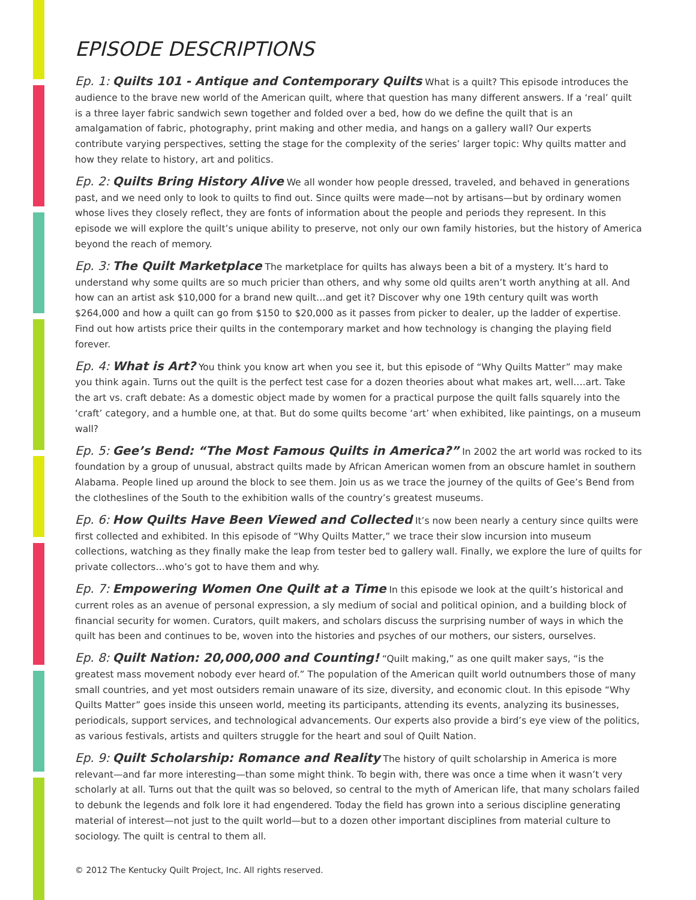EPISODE DESCRIPTIONS
Ep. 1: Quilts 101 - Antique and Contemporary Quilts What is a quilt? This episode introduces the audience to the brave new world of the American quilt, where that question has many different answers. If a ‘real’ quilt is a three layer fabric sandwich sewn together and folded over a bed, how do we define the quilt that is an amalgamation of fabric, photography, print making and other media, and hangs on a gallery wall? Our experts contribute varying perspectives, setting the stage for the complexity of the series’ larger topic: Why quilts matter and how they relate to history, art and politics.
Ep. 2: Quilts Bring History Alive We all wonder how people dressed, traveled, and behaved in generations past, and we need only to look to quilts to find out. Since quilts were made—not by artisans—but by ordinary women whose lives they closely reflect, they are fonts of information about the people and periods they represent. In this episode we will explore the quilt’s unique ability to preserve, not only our own family histories, but the history of America beyond the reach of memory.
Ep. 3: The Quilt Marketplace The marketplace for quilts has always been a bit of a mystery. It’s hard to understand why some quilts are so much pricier than others, and why some old quilts aren’t worth anything at all. And how can an artist ask $10,000 for a brand new quilt…and get it? Discover why one 19th century quilt was worth $264,000 and how a quilt can go from $150 to $20,000 as it passes from picker to dealer, up the ladder of expertise. Find out how artists price their quilts in the contemporary market and how technology is changing the playing field forever.
Ep. 4: What is Art? You think you know art when you see it, but this episode of “Why Quilts Matter” may make you think again. Turns out the quilt is the perfect test case for a dozen theories about what makes art, well….art. Take the art vs. craft debate: As a domestic object made by women for a practical purpose the quilt falls squarely into the ‘craft’ category, and a humble one, at that. But do some quilts become ‘art’ when exhibited, like paintings, on a museum wall?
Ep. 5: Gee’s Bend: “The Most Famous Quilts in America?” In 2002 the art world was rocked to its foundation by a group of unusual, abstract quilts made by African American women from an obscure hamlet in southern Alabama. People lined up around the block to see them. Join us as we trace the journey of the quilts of Gee’s Bend from the clotheslines of the South to the exhibition walls of the country’s greatest museums.
Ep. 6: How Quilts Have Been Viewed and Collected It’s now been nearly a century since quilts were first collected and exhibited. In this episode of “Why Quilts Matter,” we trace their slow incursion into museum collections, watching as they finally make the leap from tester bed to gallery wall. Finally, we explore the lure of quilts for private collectors…who’s got to have them and why.
Ep. 7: Empowering Women One Quilt at a Time In this episode we look at the quilt’s historical and current roles as an avenue of personal expression, a sly medium of social and political opinion, and a building block of financial security for women. Curators, quilt makers, and scholars discuss the surprising number of ways in which the quilt has been and continues to be, woven into the histories and psyches of our mothers, our sisters, ourselves.
Ep. 8: Quilt Nation: 20,000,000 and Counting! “Quilt making,” as one quilt maker says, “is the greatest mass movement nobody ever heard of.” The population of the American quilt world outnumbers those of many small countries, and yet most outsiders remain unaware of its size, diversity, and economic clout. In this episode “Why Quilts Matter” goes inside this unseen world, meeting its participants, attending its events, analyzing its businesses, periodicals, support services, and technological advancements. Our experts also provide a bird’s eye view of the politics, as various festivals, artists and quilters struggle for the heart and soul of Quilt Nation.
Ep. 9: Quilt Scholarship: Romance and Reality The history of quilt scholarship in America is more relevant—and far more interesting—than some might think. To begin with, there was once a time when it wasn’t very scholarly at all. Turns out that the quilt was so beloved, so central to the myth of American life, that many scholars failed to debunk the legends and folk lore it had engendered. Today the field has grown into a serious discipline generating material of interest—not just to the quilt world—but to a dozen other important disciplines from material culture to sociology. The quilt is central to them all.
© 2012 The Kentucky Quilt Project, Inc. All rights reserved.